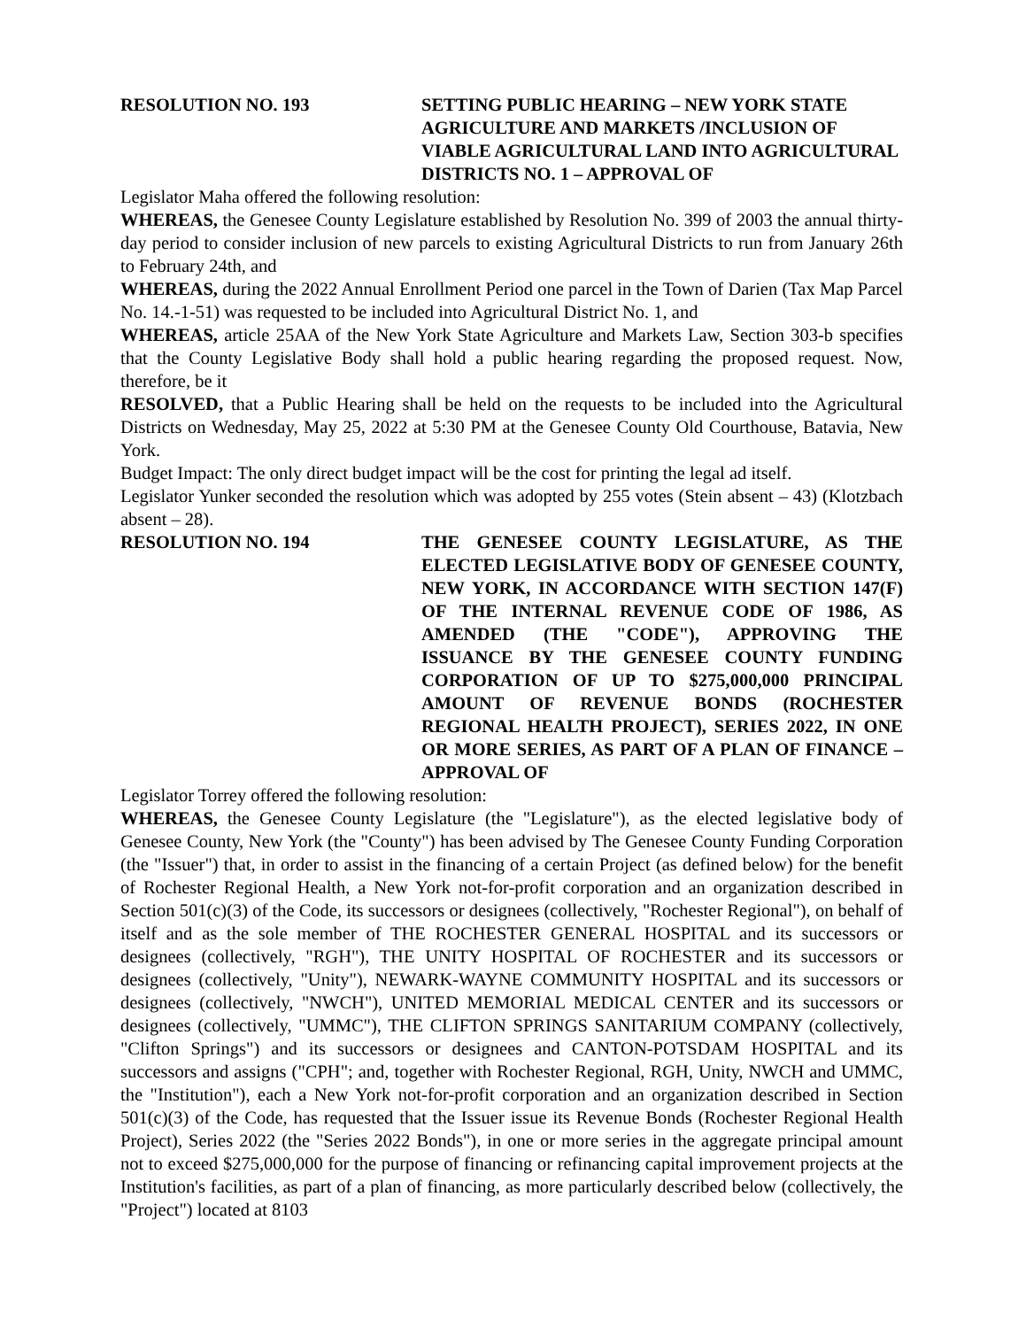RESOLUTION NO. 193 SETTING PUBLIC HEARING – NEW YORK STATE AGRICULTURE AND MARKETS /INCLUSION OF VIABLE AGRICULTURAL LAND INTO AGRICULTURAL DISTRICTS NO. 1 – APPROVAL OF
Legislator Maha offered the following resolution:
WHEREAS, the Genesee County Legislature established by Resolution No. 399 of 2003 the annual thirty-day period to consider inclusion of new parcels to existing Agricultural Districts to run from January 26th to February 24th, and
WHEREAS, during the 2022 Annual Enrollment Period one parcel in the Town of Darien (Tax Map Parcel No. 14.-1-51) was requested to be included into Agricultural District No. 1, and
WHEREAS, article 25AA of the New York State Agriculture and Markets Law, Section 303-b specifies that the County Legislative Body shall hold a public hearing regarding the proposed request. Now, therefore, be it
RESOLVED, that a Public Hearing shall be held on the requests to be included into the Agricultural Districts on Wednesday, May 25, 2022 at 5:30 PM at the Genesee County Old Courthouse, Batavia, New York.
Budget Impact: The only direct budget impact will be the cost for printing the legal ad itself.
Legislator Yunker seconded the resolution which was adopted by 255 votes (Stein absent – 43) (Klotzbach absent – 28).
RESOLUTION NO. 194 THE GENESEE COUNTY LEGISLATURE, AS THE ELECTED LEGISLATIVE BODY OF GENESEE COUNTY, NEW YORK, IN ACCORDANCE WITH SECTION 147(F) OF THE INTERNAL REVENUE CODE OF 1986, AS AMENDED (THE "CODE"), APPROVING THE ISSUANCE BY THE GENESEE COUNTY FUNDING CORPORATION OF UP TO $275,000,000 PRINCIPAL AMOUNT OF REVENUE BONDS (ROCHESTER REGIONAL HEALTH PROJECT), SERIES 2022, IN ONE OR MORE SERIES, AS PART OF A PLAN OF FINANCE – APPROVAL OF
Legislator Torrey offered the following resolution:
WHEREAS, the Genesee County Legislature (the "Legislature"), as the elected legislative body of Genesee County, New York (the "County") has been advised by The Genesee County Funding Corporation (the "Issuer") that, in order to assist in the financing of a certain Project (as defined below) for the benefit of Rochester Regional Health, a New York not-for-profit corporation and an organization described in Section 501(c)(3) of the Code, its successors or designees (collectively, "Rochester Regional"), on behalf of itself and as the sole member of THE ROCHESTER GENERAL HOSPITAL and its successors or designees (collectively, "RGH"), THE UNITY HOSPITAL OF ROCHESTER and its successors or designees (collectively, "Unity"), NEWARK-WAYNE COMMUNITY HOSPITAL and its successors or designees (collectively, "NWCH"), UNITED MEMORIAL MEDICAL CENTER and its successors or designees (collectively, "UMMC"), THE CLIFTON SPRINGS SANITARIUM COMPANY (collectively, "Clifton Springs") and its successors or designees and CANTON-POTSDAM HOSPITAL and its successors and assigns ("CPH"; and, together with Rochester Regional, RGH, Unity, NWCH and UMMC, the "Institution"), each a New York not-for-profit corporation and an organization described in Section 501(c)(3) of the Code, has requested that the Issuer issue its Revenue Bonds (Rochester Regional Health Project), Series 2022 (the "Series 2022 Bonds"), in one or more series in the aggregate principal amount not to exceed $275,000,000 for the purpose of financing or refinancing capital improvement projects at the Institution's facilities, as part of a plan of financing, as more particularly described below (collectively, the "Project") located at 8103